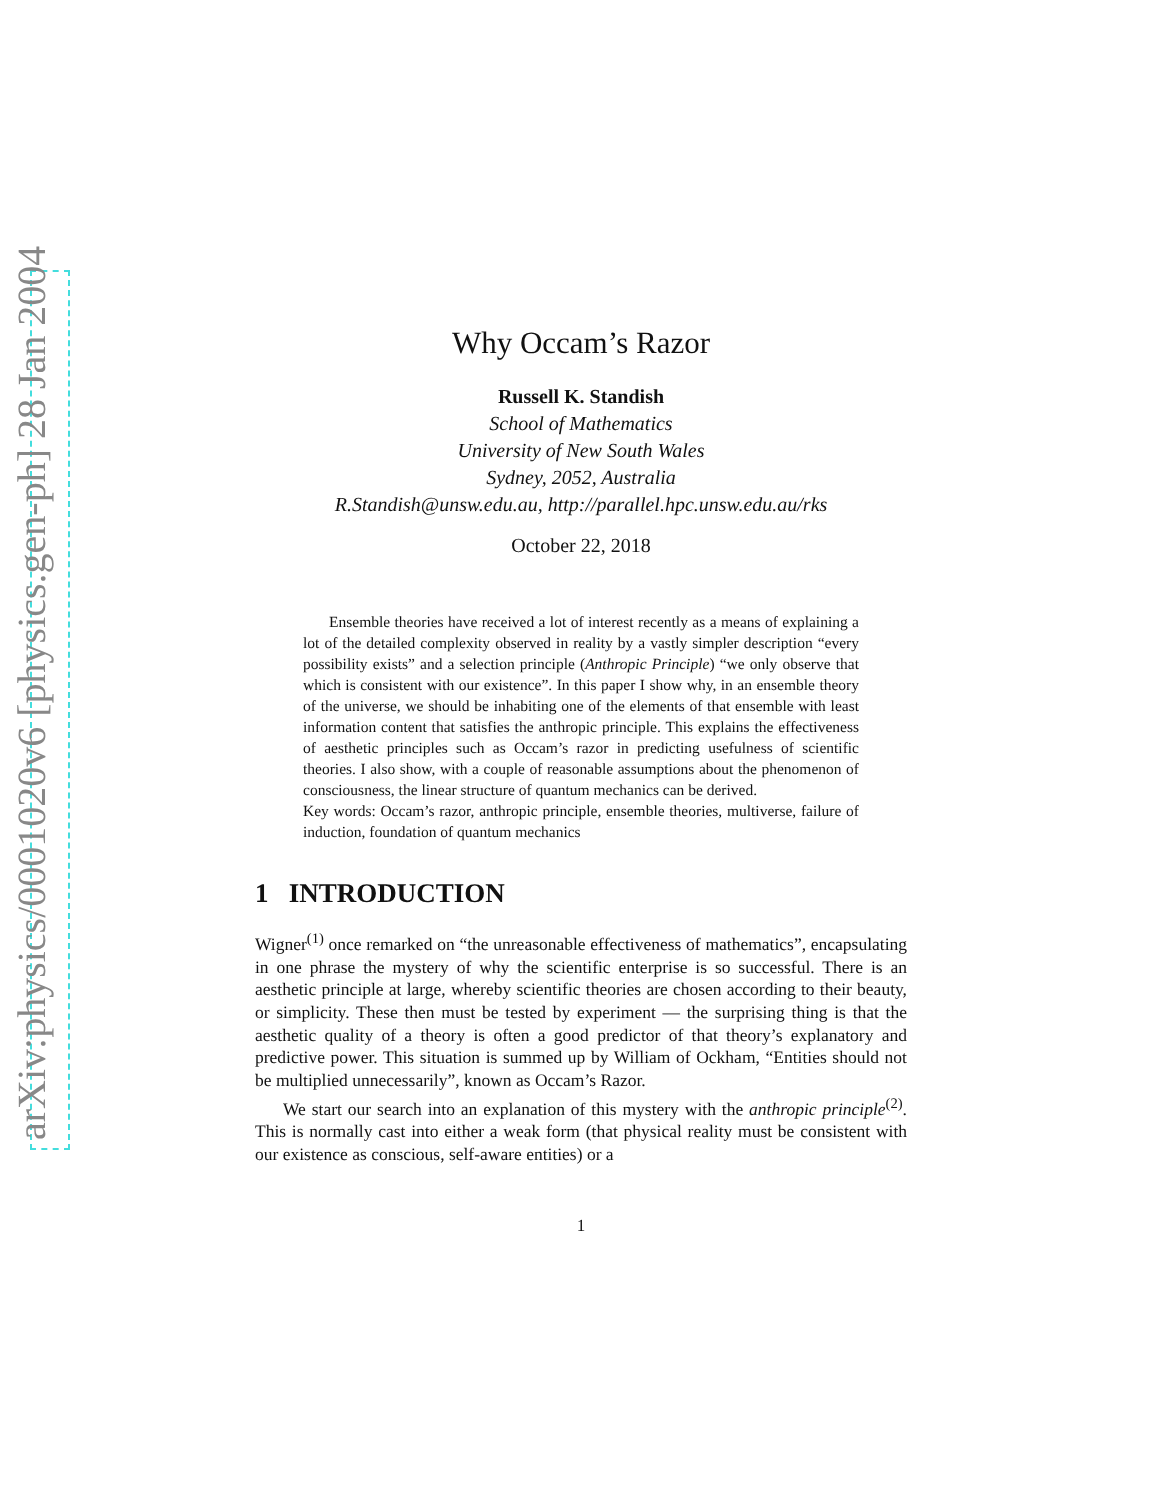arXiv:physics/0001020v6 [physics.gen-ph] 28 Jan 2004
Why Occam’s Razor
Russell K. Standish
School of Mathematics
University of New South Wales
Sydney, 2052, Australia
R.Standish@unsw.edu.au, http://parallel.hpc.unsw.edu.au/rks
October 22, 2018
Ensemble theories have received a lot of interest recently as a means of explaining a lot of the detailed complexity observed in reality by a vastly simpler description “every possibility exists” and a selection principle (Anthropic Principle) “we only observe that which is consistent with our existence”. In this paper I show why, in an ensemble theory of the universe, we should be inhabiting one of the elements of that ensemble with least information content that satisfies the anthropic principle. This explains the effectiveness of aesthetic principles such as Occam’s razor in predicting usefulness of scientific theories. I also show, with a couple of reasonable assumptions about the phenomenon of consciousness, the linear structure of quantum mechanics can be derived.
Key words: Occam’s razor, anthropic principle, ensemble theories, multiverse, failure of induction, foundation of quantum mechanics
1 INTRODUCTION
Wigner<sup>(1)</sup> once remarked on “the unreasonable effectiveness of mathematics”, encapsulating in one phrase the mystery of why the scientific enterprise is so successful. There is an aesthetic principle at large, whereby scientific theories are chosen according to their beauty, or simplicity. These then must be tested by experiment — the surprising thing is that the aesthetic quality of a theory is often a good predictor of that theory’s explanatory and predictive power. This situation is summed up by William of Ockham, “Entities should not be multiplied unnecessarily”, known as Occam’s Razor.
We start our search into an explanation of this mystery with the anthropic principle<sup>(2)</sup>. This is normally cast into either a weak form (that physical reality must be consistent with our existence as conscious, self-aware entities) or a
1